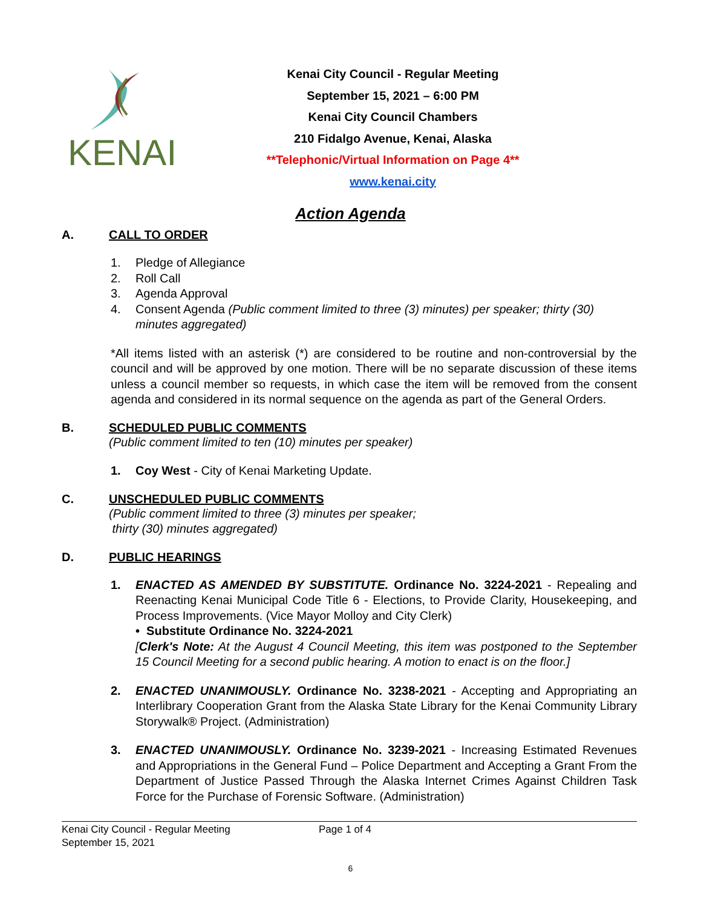KENAI
Kenai City Council - Regular Meeting
September 15, 2021 – 6:00 PM
Kenai City Council Chambers
210 Fidalgo Avenue, Kenai, Alaska
**Telephonic/Virtual Information on Page 4**
www.kenai.city
Action Agenda
A. CALL TO ORDER
1. Pledge of Allegiance
2. Roll Call
3. Agenda Approval
4. Consent Agenda (Public comment limited to three (3) minutes) per speaker; thirty (30) minutes aggregated)
*All items listed with an asterisk (*) are considered to be routine and non-controversial by the council and will be approved by one motion. There will be no separate discussion of these items unless a council member so requests, in which case the item will be removed from the consent agenda and considered in its normal sequence on the agenda as part of the General Orders.
B. SCHEDULED PUBLIC COMMENTS
(Public comment limited to ten (10) minutes per speaker)
1. Coy West - City of Kenai Marketing Update.
C. UNSCHEDULED PUBLIC COMMENTS
(Public comment limited to three (3) minutes per speaker;
thirty (30) minutes aggregated)
D. PUBLIC HEARINGS
1. ENACTED AS AMENDED BY SUBSTITUTE. Ordinance No. 3224-2021 - Repealing and Reenacting Kenai Municipal Code Title 6 - Elections, to Provide Clarity, Housekeeping, and Process Improvements. (Vice Mayor Molloy and City Clerk)
• Substitute Ordinance No. 3224-2021
[Clerk's Note: At the August 4 Council Meeting, this item was postponed to the September 15 Council Meeting for a second public hearing. A motion to enact is on the floor.]
2. ENACTED UNANIMOUSLY. Ordinance No. 3238-2021 - Accepting and Appropriating an Interlibrary Cooperation Grant from the Alaska State Library for the Kenai Community Library Storywalk® Project. (Administration)
3. ENACTED UNANIMOUSLY. Ordinance No. 3239-2021 - Increasing Estimated Revenues and Appropriations in the General Fund – Police Department and Accepting a Grant From the Department of Justice Passed Through the Alaska Internet Crimes Against Children Task Force for the Purchase of Forensic Software. (Administration)
Kenai City Council - Regular Meeting Page 1 of 4
September 15, 2021
6